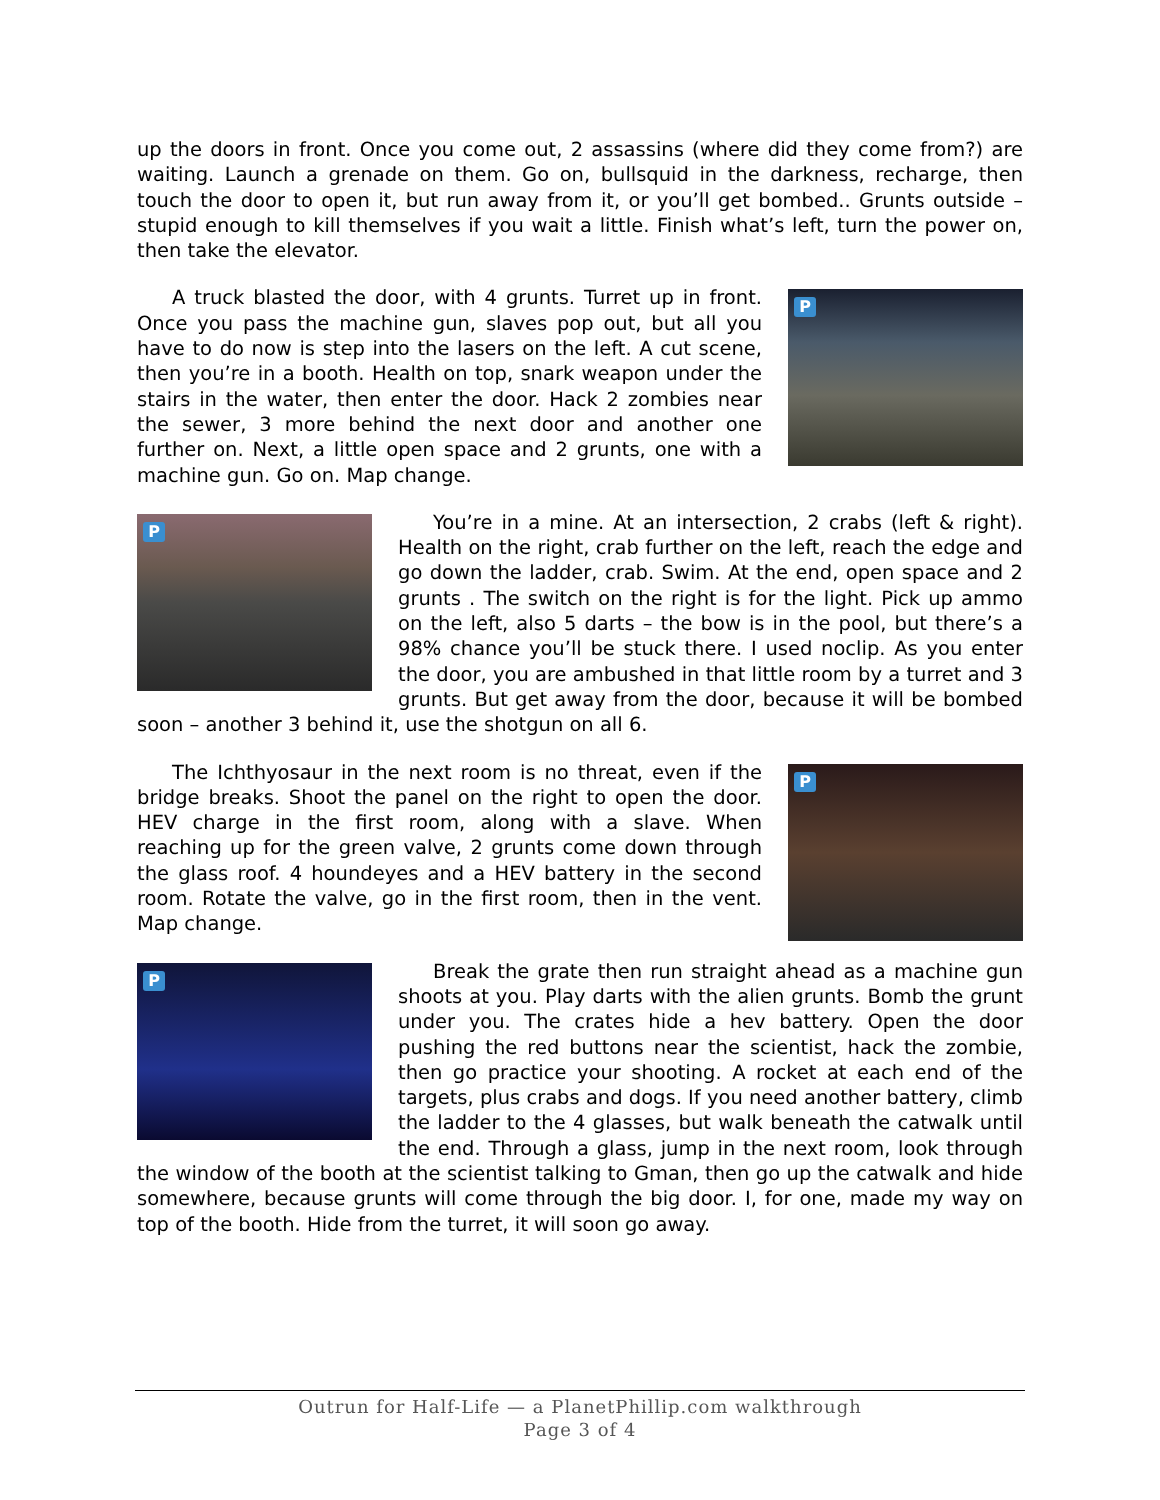up the doors in front. Once you come out, 2 assassins (where did they come from?) are waiting. Launch a grenade on them. Go on, bullsquid in the darkness, recharge, then touch the door to open it, but run away from it, or you’ll get bombed.. Grunts outside – stupid enough to kill themselves if you wait a little. Finish what’s left, turn the power on, then take the elevator.
P
A truck blasted the door, with 4 grunts. Turret up in front. Once you pass the machine gun, slaves pop out, but all you have to do now is step into the lasers on the left. A cut scene, then you’re in a booth. Health on top, snark weapon under the stairs in the water, then enter the door. Hack 2 zombies near the sewer, 3 more behind the next door and another one further on. Next, a little open space and 2 grunts, one with a machine gun. Go on. Map change.
P
You’re in a mine. At an intersection, 2 crabs (left & right). Health on the right, crab further on the left, reach the edge and go down the ladder, crab. Swim. At the end, open space and 2 grunts . The switch on the right is for the light. Pick up ammo on the left, also 5 darts – the bow is in the pool, but there’s a 98% chance you’ll be stuck there. I used noclip. As you enter the door, you are ambushed in that little room by a turret and 3 grunts. But get away from the door, because it will be bombed soon – another 3 behind it, use the shotgun on all 6.
P
The Ichthyosaur in the next room is no threat, even if the bridge breaks. Shoot the panel on the right to open the door. HEV charge in the first room, along with a slave. When reaching up for the green valve, 2 grunts come down through the glass roof. 4 houndeyes and a HEV battery in the second room. Rotate the valve, go in the first room, then in the vent. Map change.
P
Break the grate then run straight ahead as a machine gun shoots at you. Play darts with the alien grunts. Bomb the grunt under you. The crates hide a hev battery. Open the door pushing the red buttons near the scientist, hack the zombie, then go practice your shooting. A rocket at each end of the targets, plus crabs and dogs. If you need another battery, climb the ladder to the 4 glasses, but walk beneath the catwalk until the end. Through a glass, jump in the next room, look through the window of the booth at the scientist talking to Gman, then go up the catwalk and hide somewhere, because grunts will come through the big door. I, for one, made my way on top of the booth. Hide from the turret, it will soon go away.
Outrun for Half-Life — a PlanetPhillip.com walkthrough
Page 3 of 4